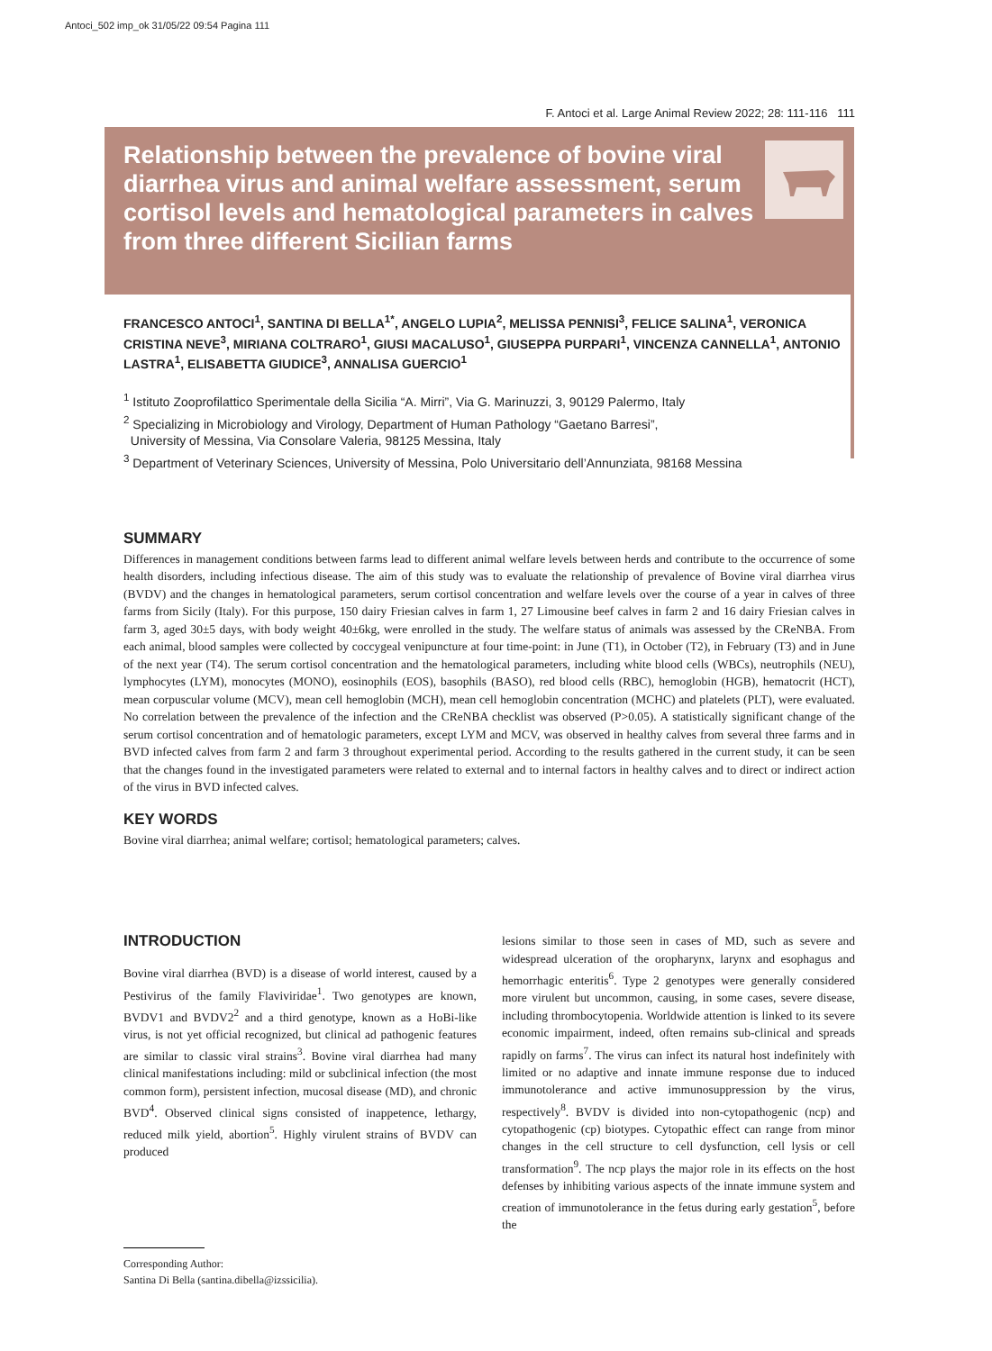Antoci_502 imp_ok 31/05/22 09:54 Pagina 111
F. Antoci et al. Large Animal Review 2022; 28: 111-116 111
Relationship between the prevalence of bovine viral diarrhea virus and animal welfare assessment, serum cortisol levels and hematological parameters in calves from three different Sicilian farms
FRANCESCO ANTOCI<sup>1</sup>, SANTINA DI BELLA<sup>1*</sup>, ANGELO LUPIA<sup>2</sup>, MELISSA PENNISI<sup>3</sup>, FELICE SALINA<sup>1</sup>, VERONICA CRISTINA NEVE<sup>3</sup>, MIRIANA COLTRARO<sup>1</sup>, GIUSI MACALUSO<sup>1</sup>, GIUSEPPA PURPARI<sup>1</sup>, VINCENZA CANNELLA<sup>1</sup>, ANTONIO LASTRA<sup>1</sup>, ELISABETTA GIUDICE<sup>3</sup>, ANNALISA GUERCIO<sup>1</sup>
<sup>1</sup> Istituto Zooprofilattico Sperimentale della Sicilia “A. Mirri”, Via G. Marinuzzi, 3, 90129 Palermo, Italy
<sup>2</sup> Specializing in Microbiology and Virology, Department of Human Pathology “Gaetano Barresi”,
University of Messina, Via Consolare Valeria, 98125 Messina, Italy
<sup>3</sup> Department of Veterinary Sciences, University of Messina, Polo Universitario dell’Annunziata, 98168 Messina
SUMMARY
Differences in management conditions between farms lead to different animal welfare levels between herds and contribute to the occurrence of some health disorders, including infectious disease. The aim of this study was to evaluate the relationship of prevalence of Bovine viral diarrhea virus (BVDV) and the changes in hematological parameters, serum cortisol concentration and welfare levels over the course of a year in calves of three farms from Sicily (Italy). For this purpose, 150 dairy Friesian calves in farm 1, 27 Limousine beef calves in farm 2 and 16 dairy Friesian calves in farm 3, aged 30±5 days, with body weight 40±6kg, were enrolled in the study. The welfare status of animals was assessed by the CReNBA. From each animal, blood samples were collected by coccygeal venipuncture at four time-point: in June (T1), in October (T2), in February (T3) and in June of the next year (T4). The serum cortisol concentration and the hematological parameters, including white blood cells (WBCs), neutrophils (NEU), lymphocytes (LYM), monocytes (MONO), eosinophils (EOS), basophils (BASO), red blood cells (RBC), hemoglobin (HGB), hematocrit (HCT), mean corpuscular volume (MCV), mean cell hemoglobin (MCH), mean cell hemoglobin concentration (MCHC) and platelets (PLT), were evaluated. No correlation between the prevalence of the infection and the CReNBA checklist was observed (P>0.05). A statistically significant change of the serum cortisol concentration and of hematologic parameters, except LYM and MCV, was observed in healthy calves from several three farms and in BVD infected calves from farm 2 and farm 3 throughout experimental period. According to the results gathered in the current study, it can be seen that the changes found in the investigated parameters were related to external and to internal factors in healthy calves and to direct or indirect action of the virus in BVD infected calves.
KEY WORDS
Bovine viral diarrhea; animal welfare; cortisol; hematological parameters; calves.
INTRODUCTION
Bovine viral diarrhea (BVD) is a disease of world interest, caused by a Pestivirus of the family Flaviviridae<sup>1</sup>. Two genotypes are known, BVDV1 and BVDV2<sup>2</sup> and a third genotype, known as a HoBi-like virus, is not yet official recognized, but clinical ad pathogenic features are similar to classic viral strains<sup>3</sup>. Bovine viral diarrhea had many clinical manifestations including: mild or subclinical infection (the most common form), persistent infection, mucosal disease (MD), and chronic BVD<sup>4</sup>. Observed clinical signs consisted of inappetence, lethargy, reduced milk yield, abortion<sup>5</sup>. Highly virulent strains of BVDV can produced
Corresponding Author:
Santina Di Bella (santina.dibella@izssicilia).
lesions similar to those seen in cases of MD, such as severe and widespread ulceration of the oropharynx, larynx and esophagus and hemorrhagic enteritis<sup>6</sup>. Type 2 genotypes were generally considered more virulent but uncommon, causing, in some cases, severe disease, including thrombocytopenia. Worldwide attention is linked to its severe economic impairment, indeed, often remains sub-clinical and spreads rapidly on farms<sup>7</sup>. The virus can infect its natural host indefinitely with limited or no adaptive and innate immune response due to induced immunotolerance and active immunosuppression by the virus, respectively<sup>8</sup>. BVDV is divided into non-cytopathogenic (ncp) and cytopathogenic (cp) biotypes. Cytopathic effect can range from minor changes in the cell structure to cell dysfunction, cell lysis or cell transformation<sup>9</sup>. The ncp plays the major role in its effects on the host defenses by inhibiting various aspects of the innate immune system and creation of immunotolerance in the fetus during early gestation<sup>5</sup>, before the